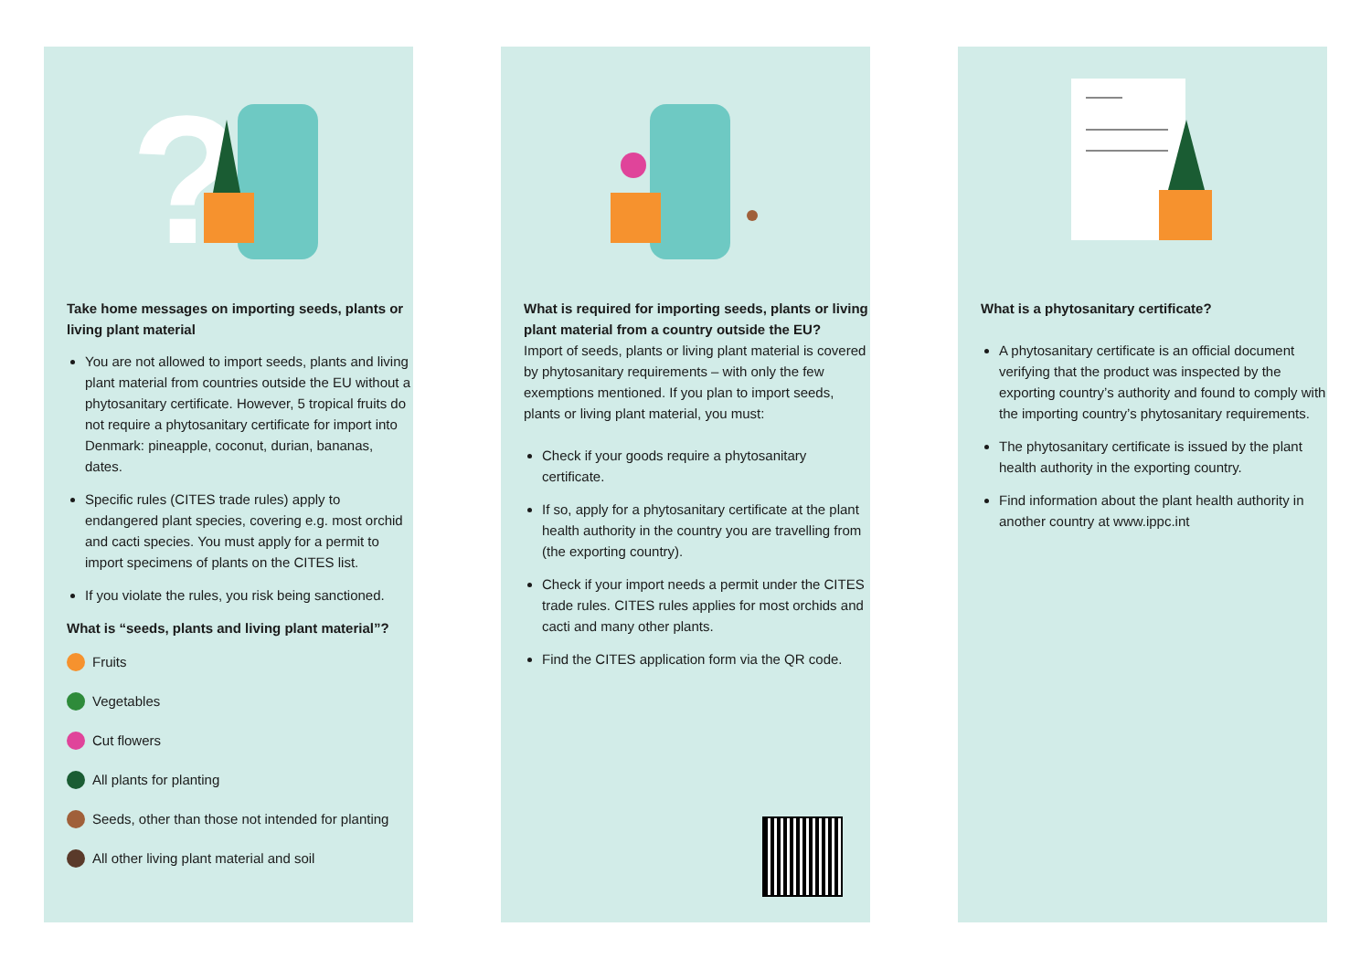?
Take home messages on importing seeds, plants or living plant material
You are not allowed to import seeds, plants and living plant material from countries outside the EU without a phytosanitary certificate. However, 5 tropical fruits do not require a phytosanitary certificate for import into Denmark: pineapple, coconut, durian, bananas, dates.
Specific rules (CITES trade rules) apply to endangered plant species, covering e.g. most orchid and cacti species. You must apply for a permit to import specimens of plants on the CITES list.
If you violate the rules, you risk being sanctioned.
What is “seeds, plants and living plant material”?
Fruits
Vegetables
Cut flowers
All plants for planting
Seeds, other than those not intended for planting
All other living plant material and soil
What is required for importing seeds, plants or living plant material from a country outside the EU?
Import of seeds, plants or living plant material is covered by phytosanitary requirements – with only the few exemptions mentioned. If you plan to import seeds, plants or living plant material, you must:
Check if your goods require a phytosanitary certificate.
If so, apply for a phytosanitary certificate at the plant health authority in the country you are travelling from (the exporting country).
Check if your import needs a permit under the CITES trade rules. CITES rules applies for most orchids and cacti and many other plants.
Find the CITES application form via the QR code.
What is a phytosanitary certificate?
A phytosanitary certificate is an official document verifying that the product was inspected by the exporting country’s authority and found to comply with the importing country’s phytosanitary requirements.
The phytosanitary certificate is issued by the plant health authority in the exporting country.
Find information about the plant health authority in another country at www.ippc.int